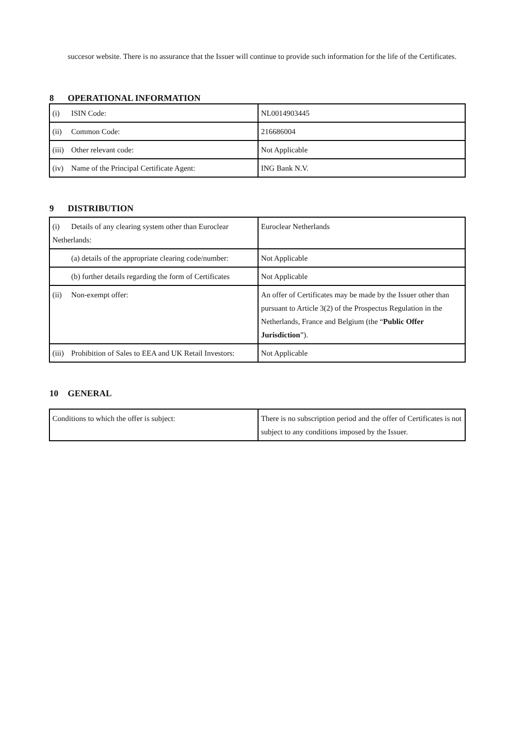succesor website. There is no assurance that the Issuer will continue to provide such information for the life of the Certificates.
8 OPERATIONAL INFORMATION
| (i) ISIN Code: | NL0014903445 |
| (ii) Common Code: | 216686004 |
| (iii) Other relevant code: | Not Applicable |
| (iv) Name of the Principal Certificate Agent: | ING Bank N.V. |
9 DISTRIBUTION
| (i) Details of any clearing system other than Euroclear Netherlands: | Euroclear Netherlands |
| (a) details of the appropriate clearing code/number: | Not Applicable |
| (b) further details regarding the form of Certificates | Not Applicable |
| (ii) Non-exempt offer: | An offer of Certificates may be made by the Issuer other than pursuant to Article 3(2) of the Prospectus Regulation in the Netherlands, France and Belgium (the “ Public Offer Jurisdiction ”). |
| (iii) Prohibition of Sales to EEA and UK Retail Investors: | Not Applicable |
10 GENERAL
| Conditions to which the offer is subject: | There is no subscription period and the offer of Certificates is not subject to any conditions imposed by the Issuer. |